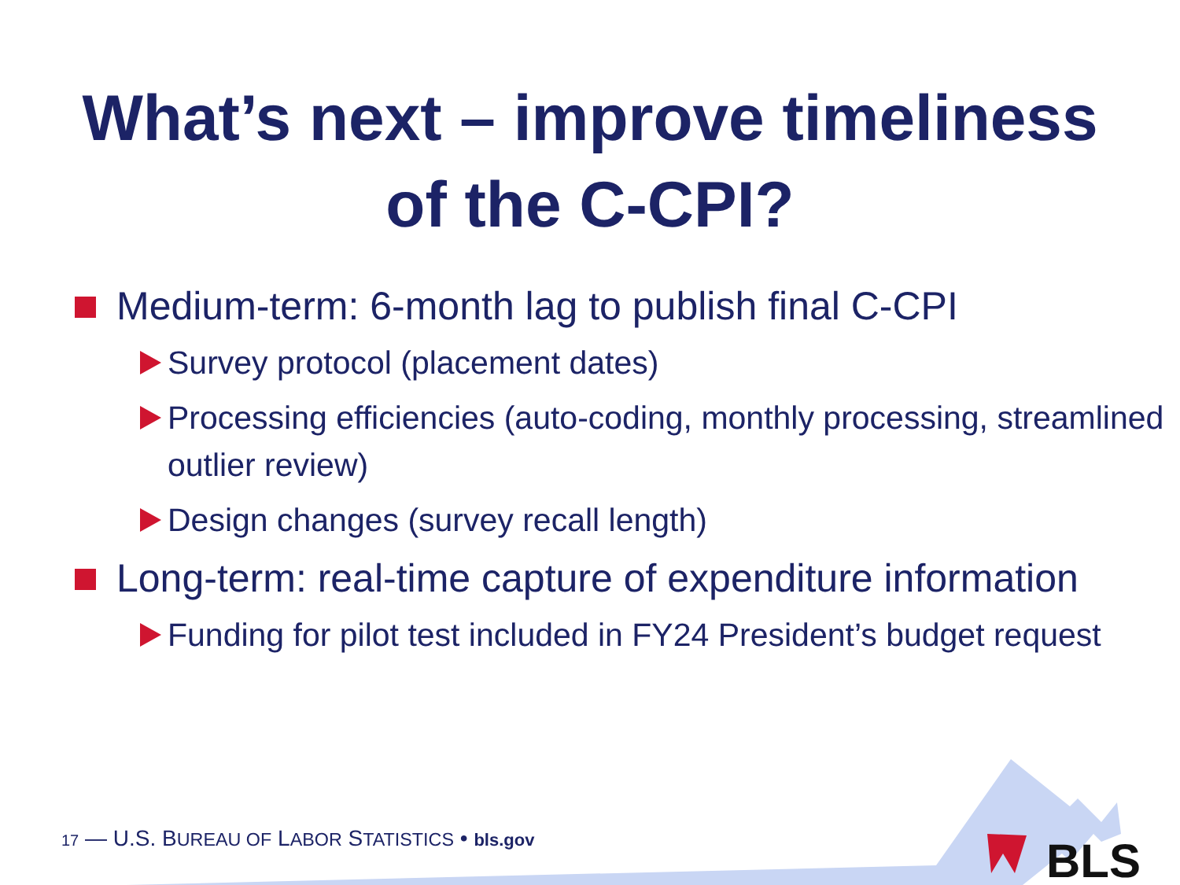What’s next – improve timeliness
of the C-CPI?
Medium-term: 6-month lag to publish final C-CPI
Survey protocol (placement dates)
Processing efficiencies (auto-coding, monthly processing, streamlined outlier review)
Design changes (survey recall length)
Long-term: real-time capture of expenditure information
Funding for pilot test included in FY24 President’s budget request
BLS
17 — U.S. BUREAU OF LABOR STATISTICS • bls.gov